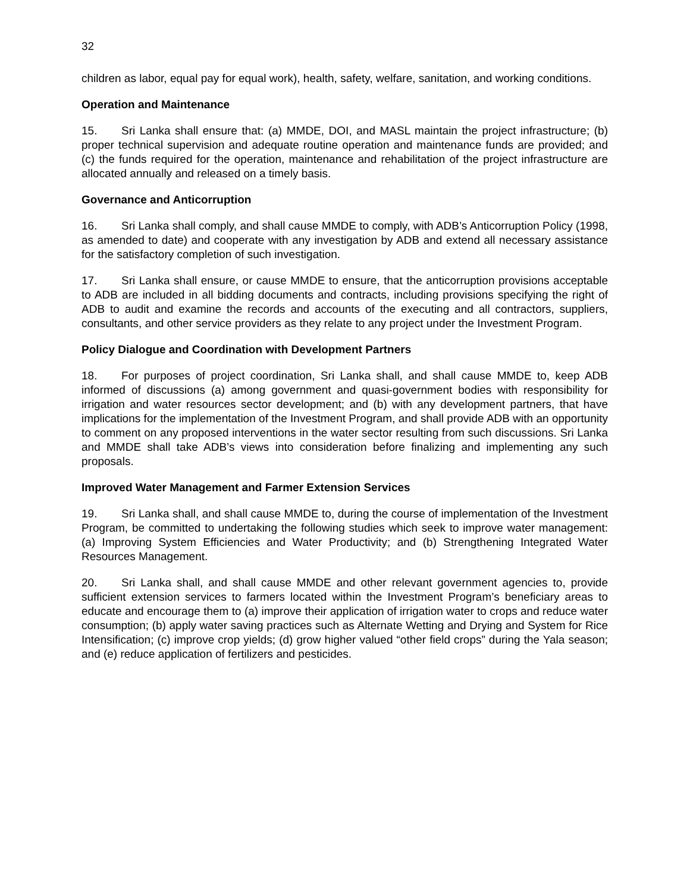32
children as labor, equal pay for equal work), health, safety, welfare, sanitation, and working conditions.
Operation and Maintenance
15. Sri Lanka shall ensure that: (a) MMDE, DOI, and MASL maintain the project infrastructure; (b) proper technical supervision and adequate routine operation and maintenance funds are provided; and (c) the funds required for the operation, maintenance and rehabilitation of the project infrastructure are allocated annually and released on a timely basis.
Governance and Anticorruption
16. Sri Lanka shall comply, and shall cause MMDE to comply, with ADB’s Anticorruption Policy (1998, as amended to date) and cooperate with any investigation by ADB and extend all necessary assistance for the satisfactory completion of such investigation.
17. Sri Lanka shall ensure, or cause MMDE to ensure, that the anticorruption provisions acceptable to ADB are included in all bidding documents and contracts, including provisions specifying the right of ADB to audit and examine the records and accounts of the executing and all contractors, suppliers, consultants, and other service providers as they relate to any project under the Investment Program.
Policy Dialogue and Coordination with Development Partners
18. For purposes of project coordination, Sri Lanka shall, and shall cause MMDE to, keep ADB informed of discussions (a) among government and quasi-government bodies with responsibility for irrigation and water resources sector development; and (b) with any development partners, that have implications for the implementation of the Investment Program, and shall provide ADB with an opportunity to comment on any proposed interventions in the water sector resulting from such discussions. Sri Lanka and MMDE shall take ADB’s views into consideration before finalizing and implementing any such proposals.
Improved Water Management and Farmer Extension Services
19. Sri Lanka shall, and shall cause MMDE to, during the course of implementation of the Investment Program, be committed to undertaking the following studies which seek to improve water management: (a) Improving System Efficiencies and Water Productivity; and (b) Strengthening Integrated Water Resources Management.
20. Sri Lanka shall, and shall cause MMDE and other relevant government agencies to, provide sufficient extension services to farmers located within the Investment Program’s beneficiary areas to educate and encourage them to (a) improve their application of irrigation water to crops and reduce water consumption; (b) apply water saving practices such as Alternate Wetting and Drying and System for Rice Intensification; (c) improve crop yields; (d) grow higher valued “other field crops” during the Yala season; and (e) reduce application of fertilizers and pesticides.